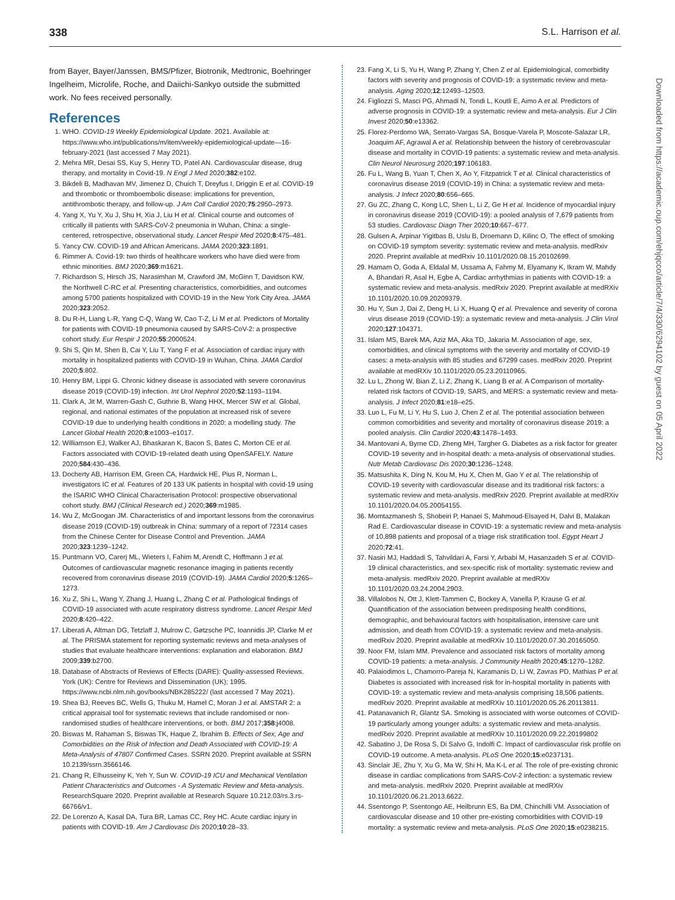338 S.L. Harrison et al.
from Bayer, Bayer/Janssen, BMS/Pfizer, Biotronik, Medtronic, Boehringer Ingelheim, Microlife, Roche, and Daiichi-Sankyo outside the submitted work. No fees received personally.
References
1. WHO. COVID-19 Weekly Epidemiological Update. 2021. Available at: https://www.who.int/publications/m/item/weekly-epidemiological-update—16-february-2021 (last accessed 7 May 2021).
2. Mehra MR, Desai SS, Kuy S, Henry TD, Patel AN. Cardiovascular disease, drug therapy, and mortality in Covid-19. N Engl J Med 2020;382:e102.
3. Bikdeli B, Madhavan MV, Jimenez D, Chuich T, Dreyfus I, Driggin E et al. COVID-19 and thrombotic or thromboembolic disease: implications for prevention, antithrombotic therapy, and follow-up. J Am Coll Cardiol 2020;75:2950–2973.
4. Yang X, Yu Y, Xu J, Shu H, Xia J, Liu H et al. Clinical course and outcomes of critically ill patients with SARS-CoV-2 pneumonia in Wuhan, China: a single-centered, retrospective, observational study. Lancet Respir Med 2020;8:475–481.
5. Yancy CW. COVID-19 and African Americans. JAMA 2020;323:1891.
6. Rimmer A. Covid-19: two thirds of healthcare workers who have died were from ethnic minorities. BMJ 2020;369:m1621.
7. Richardson S, Hirsch JS, Narasimhan M, Crawford JM, McGinn T, Davidson KW, the Northwell C-RC et al. Presenting characteristics, comorbidities, and outcomes among 5700 patients hospitalized with COVID-19 in the New York City Area. JAMA 2020;323:2052.
8. Du R-H, Liang L-R, Yang C-Q, Wang W, Cao T-Z, Li M et al. Predictors of Mortality for patients with COVID-19 pneumonia caused by SARS-CoV-2: a prospective cohort study. Eur Respir J 2020;55:2000524.
9. Shi S, Qin M, Shen B, Cai Y, Liu T, Yang F et al. Association of cardiac injury with mortality in hospitalized patients with COVID-19 in Wuhan, China. JAMA Cardiol 2020;5:802.
10. Henry BM, Lippi G. Chronic kidney disease is associated with severe coronavirus disease 2019 (COVID-19) infection. Int Urol Nephrol 2020;52:1193–1194.
11. Clark A, Jit M, Warren-Gash C, Guthrie B, Wang HHX, Mercer SW et al. Global, regional, and national estimates of the population at increased risk of severe COVID-19 due to underlying health conditions in 2020: a modelling study. The Lancet Global Health 2020;8:e1003–e1017.
12. Williamson EJ, Walker AJ, Bhaskaran K, Bacon S, Bates C, Morton CE et al. Factors associated with COVID-19-related death using OpenSAFELY. Nature 2020;584:430–436.
13. Docherty AB, Harrison EM, Green CA, Hardwick HE, Pius R, Norman L, investigators IC et al. Features of 20 133 UK patients in hospital with covid-19 using the ISARIC WHO Clinical Characterisation Protocol: prospective observational cohort study. BMJ (Clinical Research ed.) 2020;369:m1985.
14. Wu Z, McGoogan JM. Characteristics of and important lessons from the coronavirus disease 2019 (COVID-19) outbreak in China: summary of a report of 72314 cases from the Chinese Center for Disease Control and Prevention. JAMA 2020;323:1239–1242.
15. Puntmann VO, Carerj ML, Wieters I, Fahim M, Arendt C, Hoffmann J et al. Outcomes of cardiovascular magnetic resonance imaging in patients recently recovered from coronavirus disease 2019 (COVID-19). JAMA Cardiol 2020;5:1265–1273.
16. Xu Z, Shi L, Wang Y, Zhang J, Huang L, Zhang C et al. Pathological findings of COVID-19 associated with acute respiratory distress syndrome. Lancet Respir Med 2020;8:420–422.
17. Liberati A, Altman DG, Tetzlaff J, Mulrow C, Gøtzsche PC, Ioannidis JP, Clarke M et al. The PRISMA statement for reporting systematic reviews and meta-analyses of studies that evaluate healthcare interventions: explanation and elaboration. BMJ 2009;339:b2700.
18. Database of Abstracts of Reviews of Effects (DARE): Quality-assessed Reviews. York (UK): Centre for Reviews and Dissemination (UK); 1995. https://www.ncbi.nlm.nih.gov/books/NBK285222/ (last accessed 7 May 2021).
19. Shea BJ, Reeves BC, Wells G, Thuku M, Hamel C, Moran J et al. AMSTAR 2: a critical appraisal tool for systematic reviews that include randomised or non-randomised studies of healthcare interventions, or both. BMJ 2017;358:j4008.
20. Biswas M, Rahaman S, Biswas TK, Haque Z, Ibrahim B. Effects of Sex, Age and Comorbidities on the Risk of Infection and Death Associated with COVID-19: A Meta-Analysis of 47807 Confirmed Cases. SSRN 2020. Preprint available at SSRN 10.2139/ssrn.3566146.
21. Chang R, Elhusseiny K, Yeh Y, Sun W. COVID-19 ICU and Mechanical Ventilation Patient Characteristics and Outcomes - A Systematic Review and Meta-analysis. ResearchSquare 2020. Preprint available at Research Square 10.212.03/rs.3.rs-66766/v1.
22. De Lorenzo A, Kasal DA, Tura BR, Lamas CC, Rey HC. Acute cardiac injury in patients with COVID-19. Am J Cardiovasc Dis 2020;10:28–33.
23. Fang X, Li S, Yu H, Wang P, Zhang Y, Chen Z et al. Epidemiological, comorbidity factors with severity and prognosis of COVID-19: a systematic review and meta-analysis. Aging 2020;12:12493–12503.
24. Figliozzi S, Masci PG, Ahmadi N, Tondi L, Koutli E, Aimo A et al. Predictors of adverse prognosis in COVID-19: a systematic review and meta-analysis. Eur J Clin Invest 2020;50:e13362.
25. Florez-Perdomo WA, Serrato-Vargas SA, Bosque-Varela P, Moscote-Salazar LR, Joaquim AF, Agrawal A et al. Relationship between the history of cerebrovascular disease and mortality in COVID-19 patients: a systematic review and meta-analysis. Clin Neurol Neurosurg 2020;197:106183.
26. Fu L, Wang B, Yuan T, Chen X, Ao Y, Fitzpatrick T et al. Clinical characteristics of coronavirus disease 2019 (COVID-19) in China: a systematic review and meta-analysis. J Infect 2020;80:656–665.
27. Gu ZC, Zhang C, Kong LC, Shen L, Li Z, Ge H et al. Incidence of myocardial injury in coronavirus disease 2019 (COVID-19): a pooled analysis of 7,679 patients from 53 studies. Cardiovasc Diagn Ther 2020;10:667–677.
28. Gulsen A, Arpinar Yigitbas B, Uslu B, Droemann D, Kilinc O, The effect of smoking on COVID-19 symptom severity: systematic review and meta-analysis. medRxiv 2020. Preprint available at medRxiv 10.1101/2020.08.15.20102699.
29. Hamam O, Goda A, Eldalal M, Ussama A, Fahmy M, Elyamany K, Ikram W, Mahdy A, Bhandari R, Asal H, Egbe A, Cardiac arrhythmias in patients with COVID-19: a systematic review and meta-analysis. medRxiv 2020. Preprint available at medRXiv 10.1101/2020.10.09.20209379.
30. Hu Y, Sun J, Dai Z, Deng H, Li X, Huang Q et al. Prevalence and severity of corona virus disease 2019 (COVID-19): a systematic review and meta-analysis. J Clin Virol 2020;127:104371.
31. Islam MS, Barek MA, Aziz MA, Aka TD, Jakaria M. Association of age, sex, comorbidities, and clinical symptoms with the severity and mortality of COVID-19 cases: a meta-analysis with 85 studies and 67299 cases. medRxiv 2020. Preprint available at medRXiv 10.1101/2020.05.23.20110965.
32. Lu L, Zhong W, Bian Z, Li Z, Zhang K, Liang B et al. A Comparison of mortality-related risk factors of COVID-19, SARS, and MERS: a systematic review and meta-analysis. J Infect 2020;81:e18–e25.
33. Luo L, Fu M, Li Y, Hu S, Luo J, Chen Z et al. The potential association between common comorbidities and severity and mortality of coronavirus disease 2019: a pooled analysis. Clin Cardiol 2020;43:1478–1493.
34. Mantovani A, Byrne CD, Zheng MH, Targher G. Diabetes as a risk factor for greater COVID-19 severity and in-hospital death: a meta-analysis of observational studies. Nutr Metab Cardiovasc Dis 2020;30:1236–1248.
35. Matsushita K, Ding N, Kou M, Hu X, Chen M, Gao Y et al. The relationship of COVID-19 severity with cardiovascular disease and its traditional risk factors: a systematic review and meta-analysis. medRxiv 2020. Preprint available at medRXiv 10.1101/2020.04.05.20054155.
36. Momtazmanesh S, Shobeiri P, Hanaei S, Mahmoud-Elsayed H, Dalvi B, Malakan Rad E. Cardiovascular disease in COVID-19: a systematic review and meta-analysis of 10,898 patients and proposal of a triage risk stratification tool. Egypt Heart J 2020;72:41.
37. Nasiri MJ, Haddadi S, Tahvildari A, Farsi Y, Arbabi M, Hasanzadeh S et al. COVID-19 clinical characteristics, and sex-specific risk of mortality: systematic review and meta-analysis. medRxiv 2020. Preprint available at medRXiv 10.1101/2020.03.24.2004.2903.
38. Villalobos N, Ott J, Klett-Tammen C, Bockey A, Vanella P, Krause G et al. Quantification of the association between predisposing health conditions, demographic, and behavioural factors with hospitalisation, intensive care unit admission, and death from COVID-19: a systematic review and meta-analysis. medRxiv 2020. Preprint available at medRXiv 10.1101/2020.07.30.20165050.
39. Noor FM, Islam MM. Prevalence and associated risk factors of mortality among COVID-19 patients: a meta-analysis. J Community Health 2020;45:1270–1282.
40. Palaiodimos L, Chamorro-Pareja N, Karamanis D, Li W, Zavras PD, Mathias P et al. Diabetes is associated with increased risk for in-hospital mortality in patients with COVID-19: a systematic review and meta-analysis comprising 18,506 patients. medRxiv 2020. Preprint available at medRXiv 10.1101/2020.05.26.20113811.
41. Patanavanich R, Glantz SA. Smoking is associated with worse outcomes of COVID-19 particularly among younger adults: a systematic review and meta-analysis. medRxiv 2020. Preprint available at medRXiv 10.1101/2020.09.22.20199802
42. Sabatino J, De Rosa S, Di Salvo G, Indolfi C. Impact of cardiovascular risk profile on COVID-19 outcome. A meta-analysis. PLoS One 2020;15:e0237131.
43. Sinclair JE, Zhu Y, Xu G, Ma W, Shi H, Ma K-L et al. The role of pre-existing chronic disease in cardiac complications from SARS-CoV-2 infection: a systematic review and meta-analysis. medRxiv 2020. Preprint available at medRXiv 10.1101/2020.06.21.2013.6622.
44. Ssentongo P, Ssentongo AE, Heilbrunn ES, Ba DM, Chinchilli VM. Association of cardiovascular disease and 10 other pre-existing comorbidities with COVID-19 mortality: a systematic review and meta-analysis. PLoS One 2020;15:e0238215.
Downloaded from https://academic.oup.com/ehjqcco/article/7/4/330/6294102 by guest on 05 April 2022